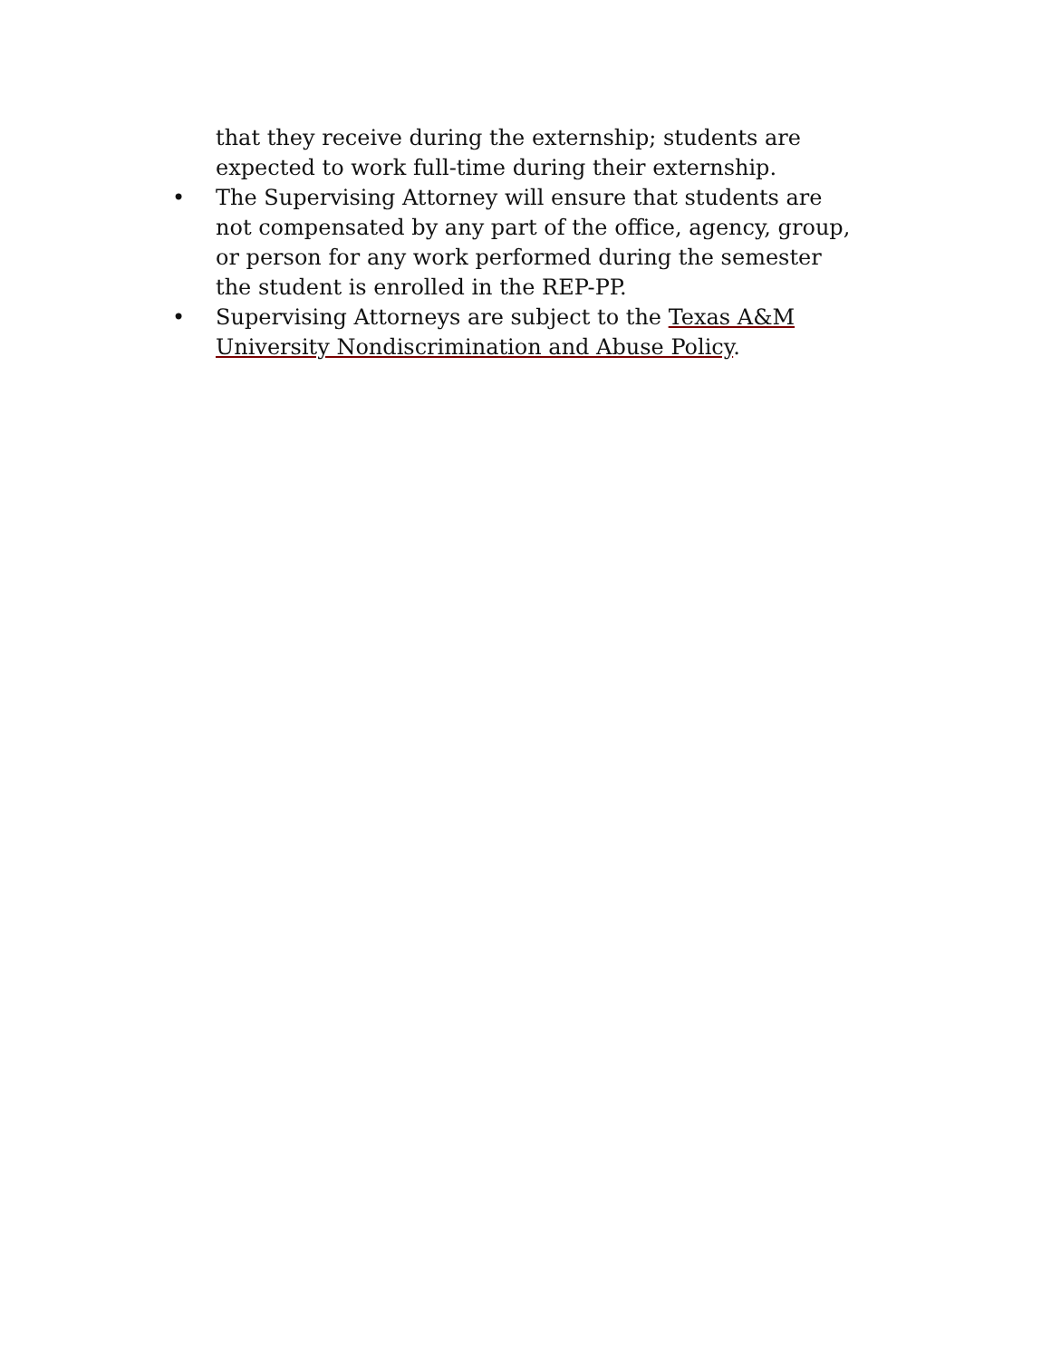that they receive during the externship; students are expected to work full-time during their externship.
• The Supervising Attorney will ensure that students are not compensated by any part of the office, agency, group, or person for any work performed during the semester the student is enrolled in the REP-PP.
• Supervising Attorneys are subject to the Texas A&M University Nondiscrimination and Abuse Policy.